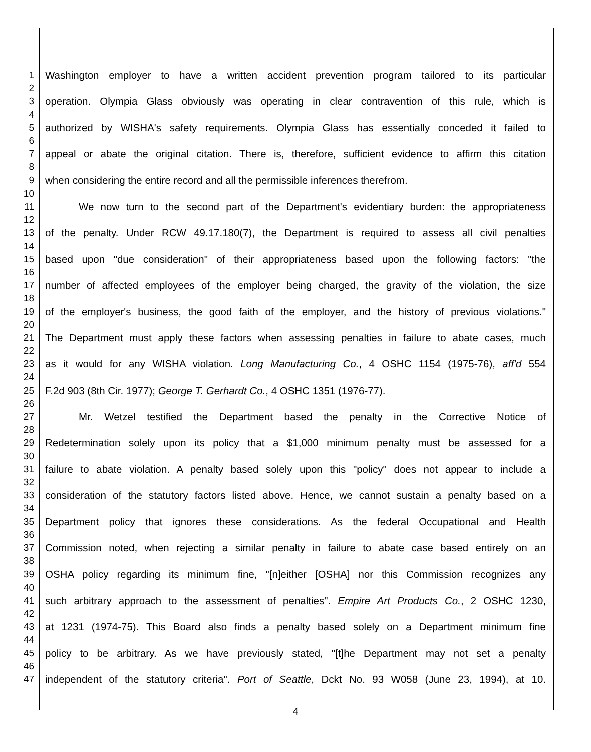1
2
Washington employer to have a written accident prevention program tailored to its particular
3
4
operation. Olympia Glass obviously was operating in clear contravention of this rule, which is
5
6
authorized by WISHA's safety requirements. Olympia Glass has essentially conceded it failed to
7
8
appeal or abate the original citation. There is, therefore, sufficient evidence to affirm this citation
9
10
when considering the entire record and all the permissible inferences therefrom.
11
12
We now turn to the second part of the Department's evidentiary burden: the appropriateness
13
14
of the penalty. Under RCW 49.17.180(7), the Department is required to assess all civil penalties
15
16
based upon "due consideration" of their appropriateness based upon the following factors: "the
17
18
number of affected employees of the employer being charged, the gravity of the violation, the size
19
20
of the employer's business, the good faith of the employer, and the history of previous violations."
21
22
The Department must apply these factors when assessing penalties in failure to abate cases, much
23
24
as it would for any WISHA violation. Long Manufacturing Co., 4 OSHC 1154 (1975-76), aff'd 554
25
26
F.2d 903 (8th Cir. 1977); George T. Gerhardt Co., 4 OSHC 1351 (1976-77).
27
28
Mr. Wetzel testified the Department based the penalty in the Corrective Notice of
29
30
Redetermination solely upon its policy that a $1,000 minimum penalty must be assessed for a
31
32
failure to abate violation. A penalty based solely upon this "policy" does not appear to include a
33
34
consideration of the statutory factors listed above. Hence, we cannot sustain a penalty based on a
35
36
Department policy that ignores these considerations. As the federal Occupational and Health
37
38
Commission noted, when rejecting a similar penalty in failure to abate case based entirely on an
39
40
OSHA policy regarding its minimum fine, "[n]either [OSHA] nor this Commission recognizes any
41
42
such arbitrary approach to the assessment of penalties". Empire Art Products Co., 2 OSHC 1230,
43
44
at 1231 (1974-75). This Board also finds a penalty based solely on a Department minimum fine
45
46
policy to be arbitrary. As we have previously stated, "[t]he Department may not set a penalty
47
independent of the statutory criteria". Port of Seattle, Dckt No. 93 W058 (June 23, 1994), at 10.
4